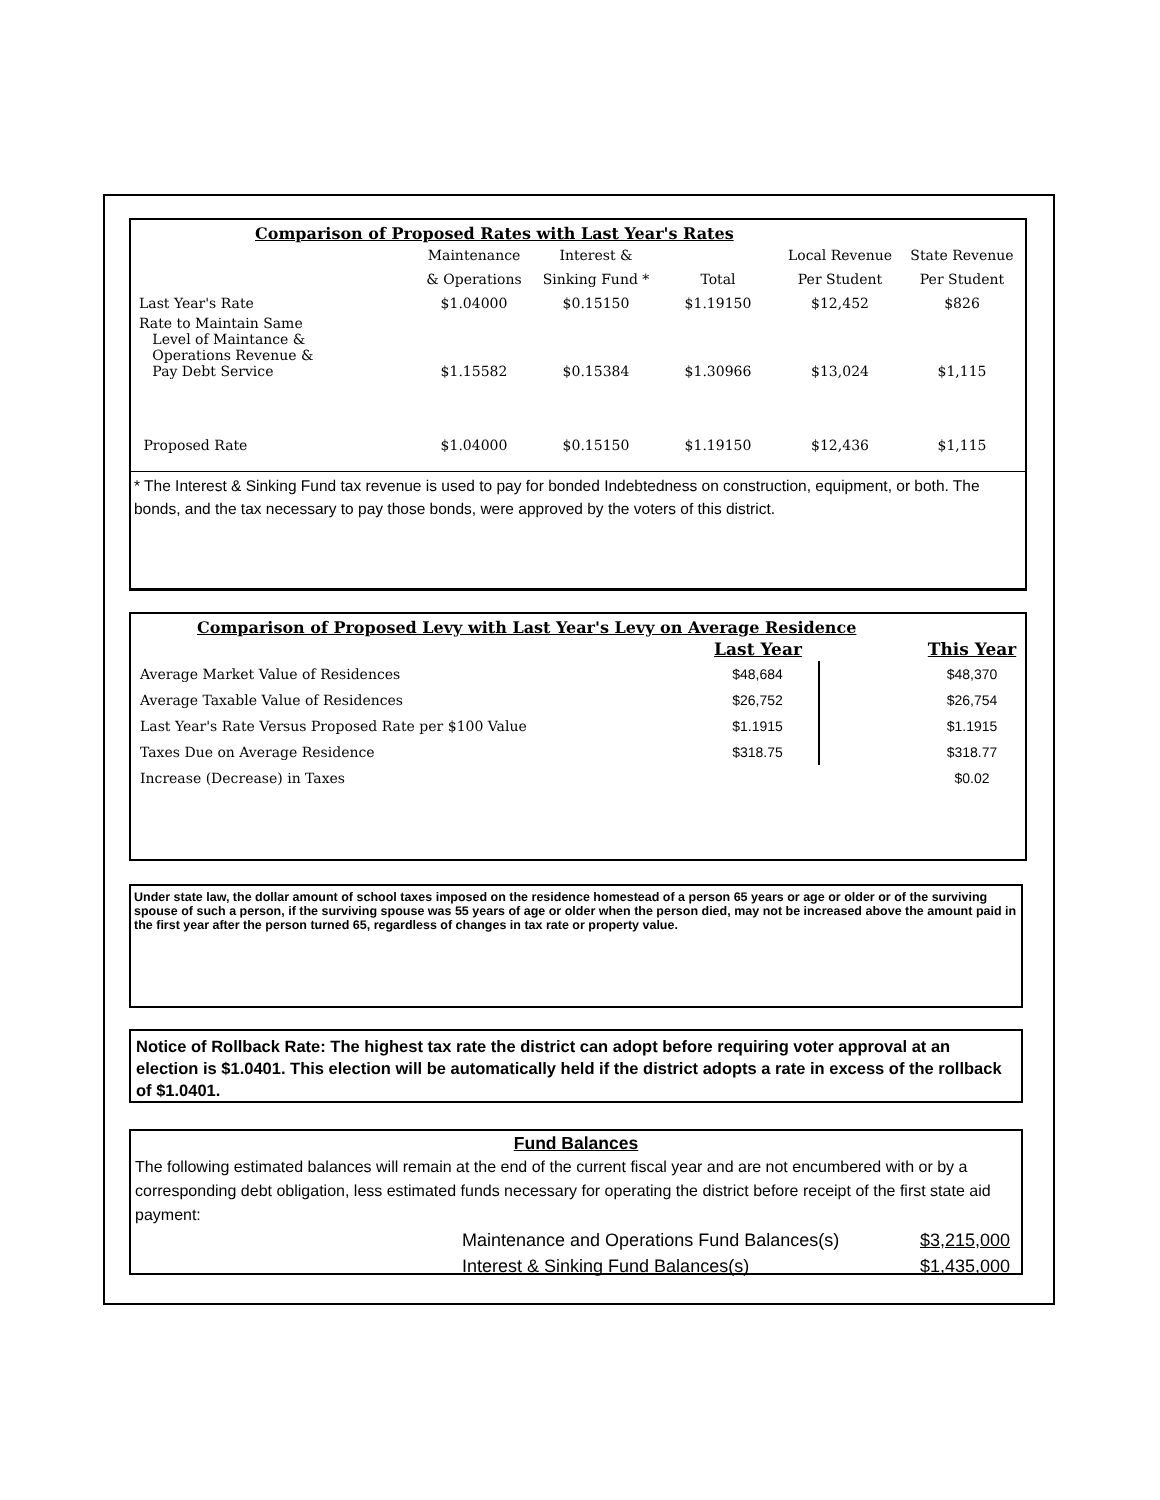Comparison of Proposed Rates with Last Year's Rates
| | Maintenance | Interest & | | Local Revenue | State Revenue |
| | & Operations | Sinking Fund * | Total | Per Student | Per Student |
| Last Year's Rate | $1.04000 | $0.15150 | $1.19150 | $12,452 | $826 |
| Rate to Maintain Same Level of Maintance & Operations Revenue & Pay Debt Service | $1.15582 | $0.15384 | $1.30966 | $13,024 | $1,115 |
| Proposed Rate | $1.04000 | $0.15150 | $1.19150 | $12,436 | $1,115 |
* The Interest & Sinking Fund tax revenue is used to pay for bonded Indebtedness on construction, equipment, or both. The bonds, and the tax necessary to pay those bonds, were approved by the voters of this district.
Comparison of Proposed Levy with Last Year's Levy on Average Residence
| | Last Year | | This Year |
| Average Market Value of Residences | $48,684 | | $48,370 |
| Average Taxable Value of Residences | $26,752 | | $26,754 |
| Last Year's Rate Versus Proposed Rate per $100 Value | $1.1915 | | $1.1915 |
| Taxes Due on Average Residence | $318.75 | | $318.77 |
| Increase (Decrease) in Taxes | | | $0.02 |
Under state law, the dollar amount of school taxes imposed on the residence homestead of a person 65 years or age or older or of the surviving spouse of such a person, if the surviving spouse was 55 years of age or older when the person died, may not be increased above the amount paid in the first year after the person turned 65, regardless of changes in tax rate or property value.
Notice of Rollback Rate: The highest tax rate the district can adopt before requiring voter approval at an election is $1.0401. This election will be automatically held if the district adopts a rate in excess of the rollback of $1.0401.
Fund Balances
The following estimated balances will remain at the end of the current fiscal year and are not encumbered with or by a corresponding debt obligation, less estimated funds necessary for operating the district before receipt of the first state aid payment:
| Maintenance and Operations Fund Balances(s) | $3,215,000 |
| Interest & Sinking Fund Balances(s) | $1,435,000 |